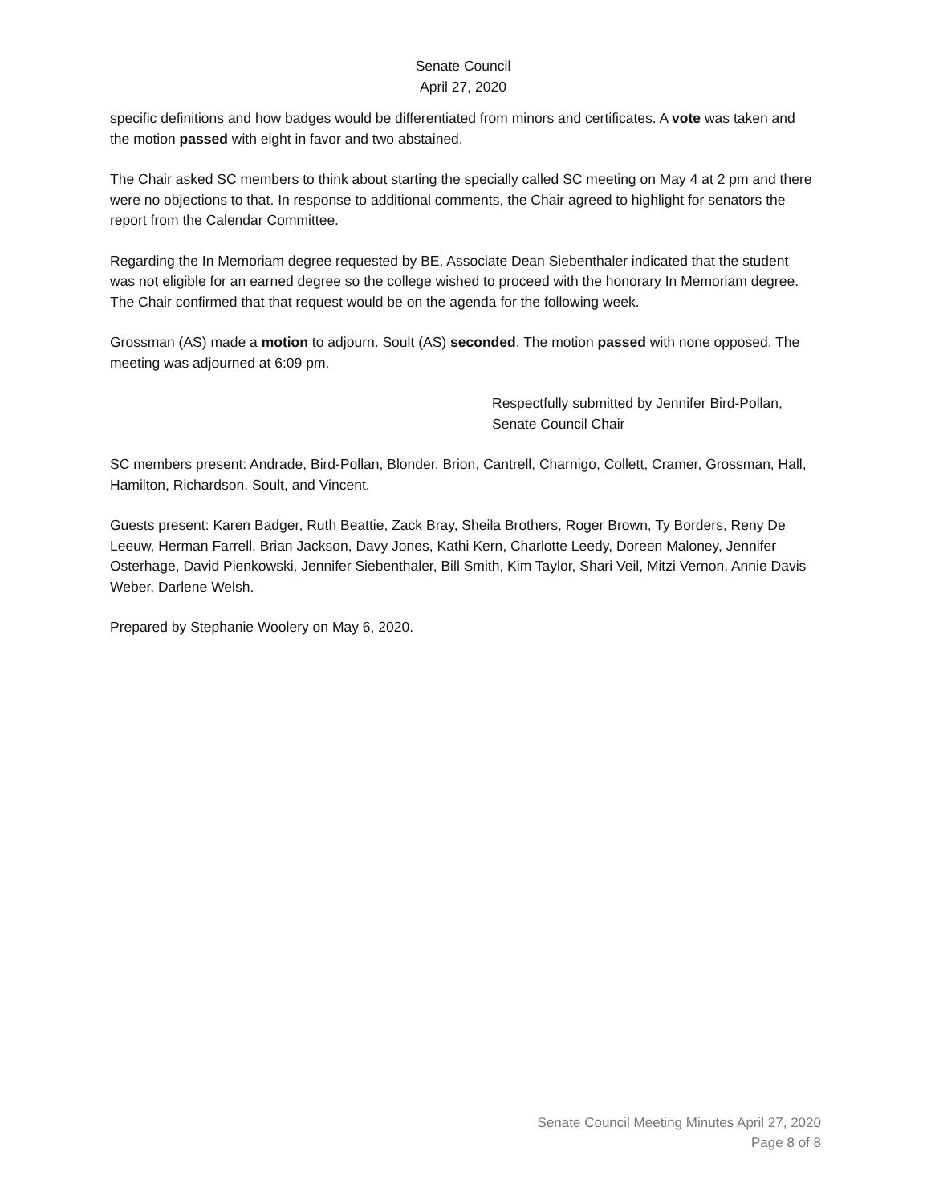Senate Council
April 27, 2020
specific definitions and how badges would be differentiated from minors and certificates. A vote was taken and the motion passed with eight in favor and two abstained.
The Chair asked SC members to think about starting the specially called SC meeting on May 4 at 2 pm and there were no objections to that. In response to additional comments, the Chair agreed to highlight for senators the report from the Calendar Committee.
Regarding the In Memoriam degree requested by BE, Associate Dean Siebenthaler indicated that the student was not eligible for an earned degree so the college wished to proceed with the honorary In Memoriam degree. The Chair confirmed that that request would be on the agenda for the following week.
Grossman (AS) made a motion to adjourn. Soult (AS) seconded. The motion passed with none opposed. The meeting was adjourned at 6:09 pm.
Respectfully submitted by Jennifer Bird-Pollan,
Senate Council Chair
SC members present: Andrade, Bird-Pollan, Blonder, Brion, Cantrell, Charnigo, Collett, Cramer, Grossman, Hall, Hamilton, Richardson, Soult, and Vincent.
Guests present: Karen Badger, Ruth Beattie, Zack Bray, Sheila Brothers, Roger Brown, Ty Borders, Reny De Leeuw, Herman Farrell, Brian Jackson, Davy Jones, Kathi Kern, Charlotte Leedy, Doreen Maloney, Jennifer Osterhage, David Pienkowski, Jennifer Siebenthaler, Bill Smith, Kim Taylor, Shari Veil, Mitzi Vernon, Annie Davis Weber, Darlene Welsh.
Prepared by Stephanie Woolery on May 6, 2020.
Senate Council Meeting Minutes April 27, 2020
Page 8 of 8